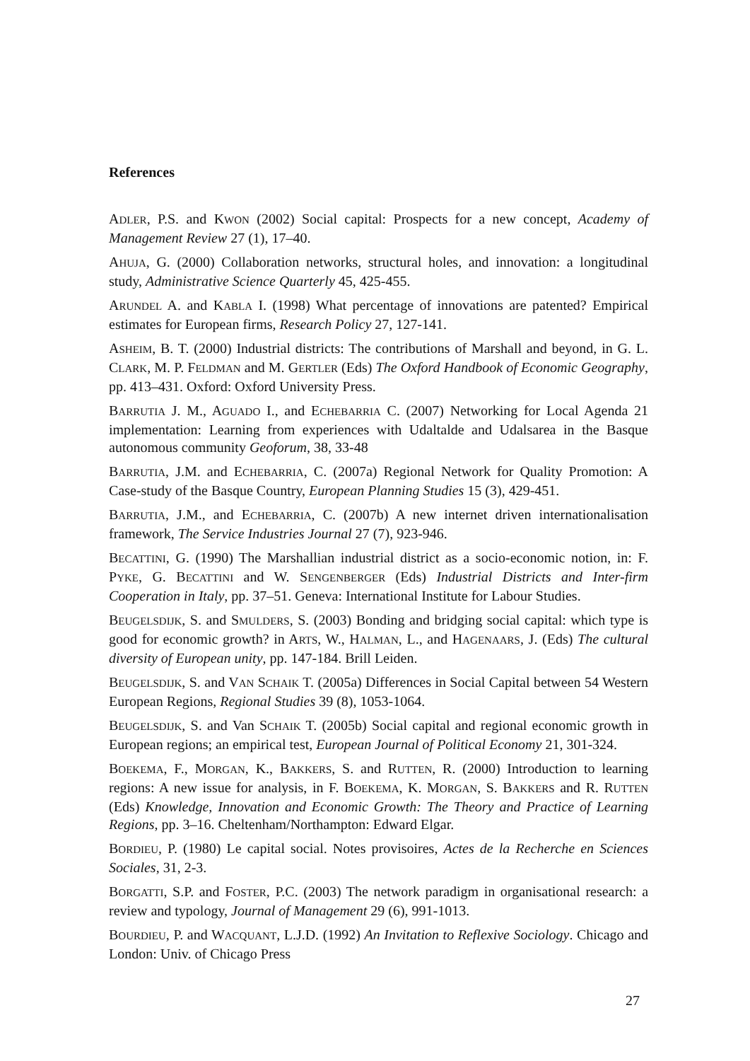References
ADLER, P.S. and KWON (2002) Social capital: Prospects for a new concept, Academy of Management Review 27 (1), 17–40.
AHUJA, G. (2000) Collaboration networks, structural holes, and innovation: a longitudinal study, Administrative Science Quarterly 45, 425-455.
ARUNDEL A. and KABLA I. (1998) What percentage of innovations are patented? Empirical estimates for European firms, Research Policy 27, 127-141.
ASHEIM, B. T. (2000) Industrial districts: The contributions of Marshall and beyond, in G. L. CLARK, M. P. FELDMAN and M. GERTLER (Eds) The Oxford Handbook of Economic Geography, pp. 413–431. Oxford: Oxford University Press.
BARRUTIA J. M., AGUADO I., and ECHEBARRIA C. (2007) Networking for Local Agenda 21 implementation: Learning from experiences with Udaltalde and Udalsarea in the Basque autonomous community Geoforum, 38, 33-48
BARRUTIA, J.M. and ECHEBARRIA, C. (2007a) Regional Network for Quality Promotion: A Case-study of the Basque Country, European Planning Studies 15 (3), 429-451.
BARRUTIA, J.M., and ECHEBARRIA, C. (2007b) A new internet driven internationalisation framework, The Service Industries Journal 27 (7), 923-946.
BECATTINI, G. (1990) The Marshallian industrial district as a socio-economic notion, in: F. PYKE, G. BECATTINI and W. SENGENBERGER (Eds) Industrial Districts and Inter-firm Cooperation in Italy, pp. 37–51. Geneva: International Institute for Labour Studies.
BEUGELSDIJK, S. and SMULDERS, S. (2003) Bonding and bridging social capital: which type is good for economic growth? in ARTS, W., HALMAN, L., and HAGENAARS, J. (Eds) The cultural diversity of European unity, pp. 147-184. Brill Leiden.
BEUGELSDIJK, S. and VAN SCHAIK T. (2005a) Differences in Social Capital between 54 Western European Regions, Regional Studies 39 (8), 1053-1064.
BEUGELSDIJK, S. and Van SCHAIK T. (2005b) Social capital and regional economic growth in European regions; an empirical test, European Journal of Political Economy 21, 301-324.
BOEKEMA, F., MORGAN, K., BAKKERS, S. and RUTTEN, R. (2000) Introduction to learning regions: A new issue for analysis, in F. BOEKEMA, K. MORGAN, S. BAKKERS and R. RUTTEN (Eds) Knowledge, Innovation and Economic Growth: The Theory and Practice of Learning Regions, pp. 3–16. Cheltenham/Northampton: Edward Elgar.
BORDIEU, P. (1980) Le capital social. Notes provisoires, Actes de la Recherche en Sciences Sociales, 31, 2-3.
BORGATTI, S.P. and FOSTER, P.C. (2003) The network paradigm in organisational research: a review and typology, Journal of Management 29 (6), 991-1013.
BOURDIEU, P. and WACQUANT, L.J.D. (1992) An Invitation to Reflexive Sociology. Chicago and London: Univ. of Chicago Press
27